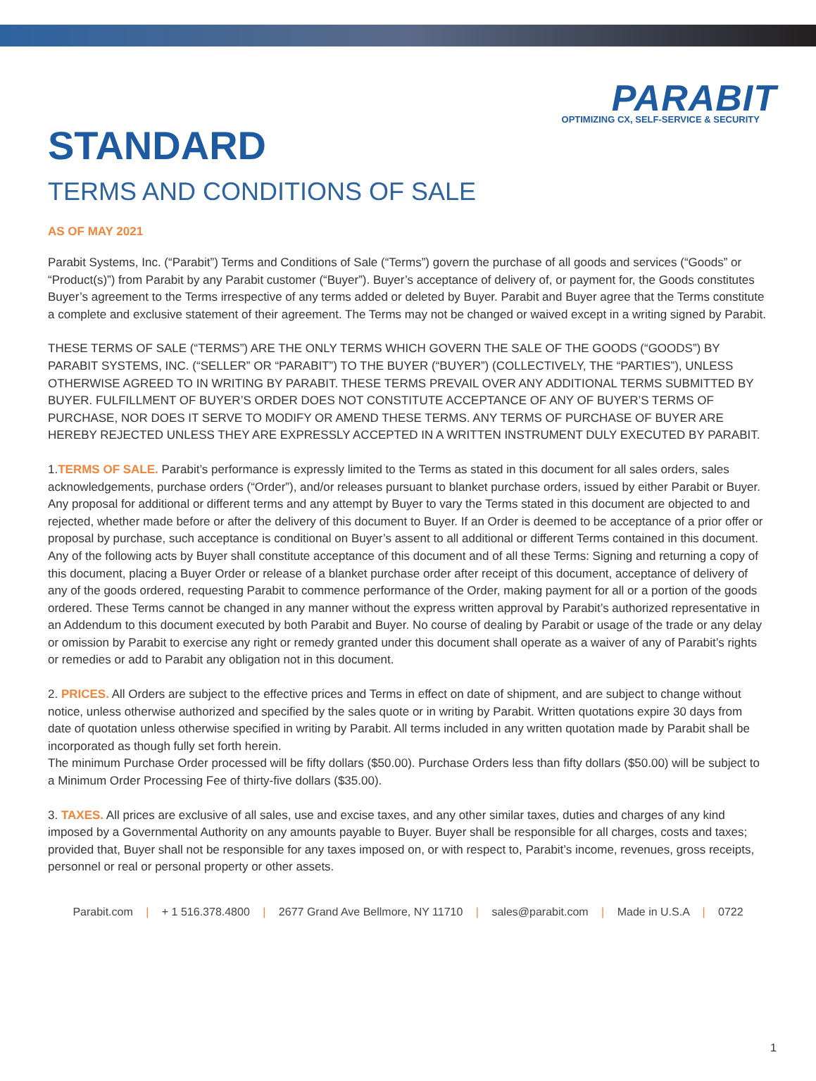PARABIT
OPTIMIZING CX, SELF-SERVICE & SECURITY
STANDARD
TERMS AND CONDITIONS OF SALE
AS OF MAY 2021
Parabit Systems, Inc. (“Parabit”) Terms and Conditions of Sale (“Terms”) govern the purchase of all goods and services (“Goods” or “Product(s)”) from Parabit by any Parabit customer (“Buyer”). Buyer’s acceptance of delivery of, or payment for, the Goods constitutes Buyer’s agreement to the Terms irrespective of any terms added or deleted by Buyer. Parabit and Buyer agree that the Terms constitute a complete and exclusive statement of their agreement. The Terms may not be changed or waived except in a writing signed by Parabit.
THESE TERMS OF SALE (“TERMS”) ARE THE ONLY TERMS WHICH GOVERN THE SALE OF THE GOODS (“GOODS”) BY PARABIT SYSTEMS, INC. (“SELLER” OR “PARABIT”) TO THE BUYER (“BUYER”) (COLLECTIVELY, THE “PARTIES”), UNLESS OTHERWISE AGREED TO IN WRITING BY PARABIT. THESE TERMS PREVAIL OVER ANY ADDITIONAL TERMS SUBMITTED BY BUYER. FULFILLMENT OF BUYER’S ORDER DOES NOT CONSTITUTE ACCEPTANCE OF ANY OF BUYER’S TERMS OF PURCHASE, NOR DOES IT SERVE TO MODIFY OR AMEND THESE TERMS. ANY TERMS OF PURCHASE OF BUYER ARE HEREBY REJECTED UNLESS THEY ARE EXPRESSLY ACCEPTED IN A WRITTEN INSTRUMENT DULY EXECUTED BY PARABIT.
1.TERMS OF SALE. Parabit’s performance is expressly limited to the Terms as stated in this document for all sales orders, sales acknowledgements, purchase orders (“Order”), and/or releases pursuant to blanket purchase orders, issued by either Parabit or Buyer. Any proposal for additional or different terms and any attempt by Buyer to vary the Terms stated in this document are objected to and rejected, whether made before or after the delivery of this document to Buyer. If an Order is deemed to be acceptance of a prior offer or proposal by purchase, such acceptance is conditional on Buyer’s assent to all additional or different Terms contained in this document. Any of the following acts by Buyer shall constitute acceptance of this document and of all these Terms: Signing and returning a copy of this document, placing a Buyer Order or release of a blanket purchase order after receipt of this document, acceptance of delivery of any of the goods ordered, requesting Parabit to commence performance of the Order, making payment for all or a portion of the goods ordered. These Terms cannot be changed in any manner without the express written approval by Parabit’s authorized representative in an Addendum to this document executed by both Parabit and Buyer. No course of dealing by Parabit or usage of the trade or any delay or omission by Parabit to exercise any right or remedy granted under this document shall operate as a waiver of any of Parabit’s rights or remedies or add to Parabit any obligation not in this document.
2. PRICES. All Orders are subject to the effective prices and Terms in effect on date of shipment, and are subject to change without notice, unless otherwise authorized and specified by the sales quote or in writing by Parabit. Written quotations expire 30 days from date of quotation unless otherwise specified in writing by Parabit. All terms included in any written quotation made by Parabit shall be incorporated as though fully set forth herein.
The minimum Purchase Order processed will be fifty dollars ($50.00). Purchase Orders less than fifty dollars ($50.00) will be subject to a Minimum Order Processing Fee of thirty-five dollars ($35.00).
3. TAXES. All prices are exclusive of all sales, use and excise taxes, and any other similar taxes, duties and charges of any kind imposed by a Governmental Authority on any amounts payable to Buyer. Buyer shall be responsible for all charges, costs and taxes; provided that, Buyer shall not be responsible for any taxes imposed on, or with respect to, Parabit’s income, revenues, gross receipts, personnel or real or personal property or other assets.
Parabit.com | + 1 516.378.4800 | 2677 Grand Ave Bellmore, NY 11710 | sales@parabit.com | Made in U.S.A | 0722
1